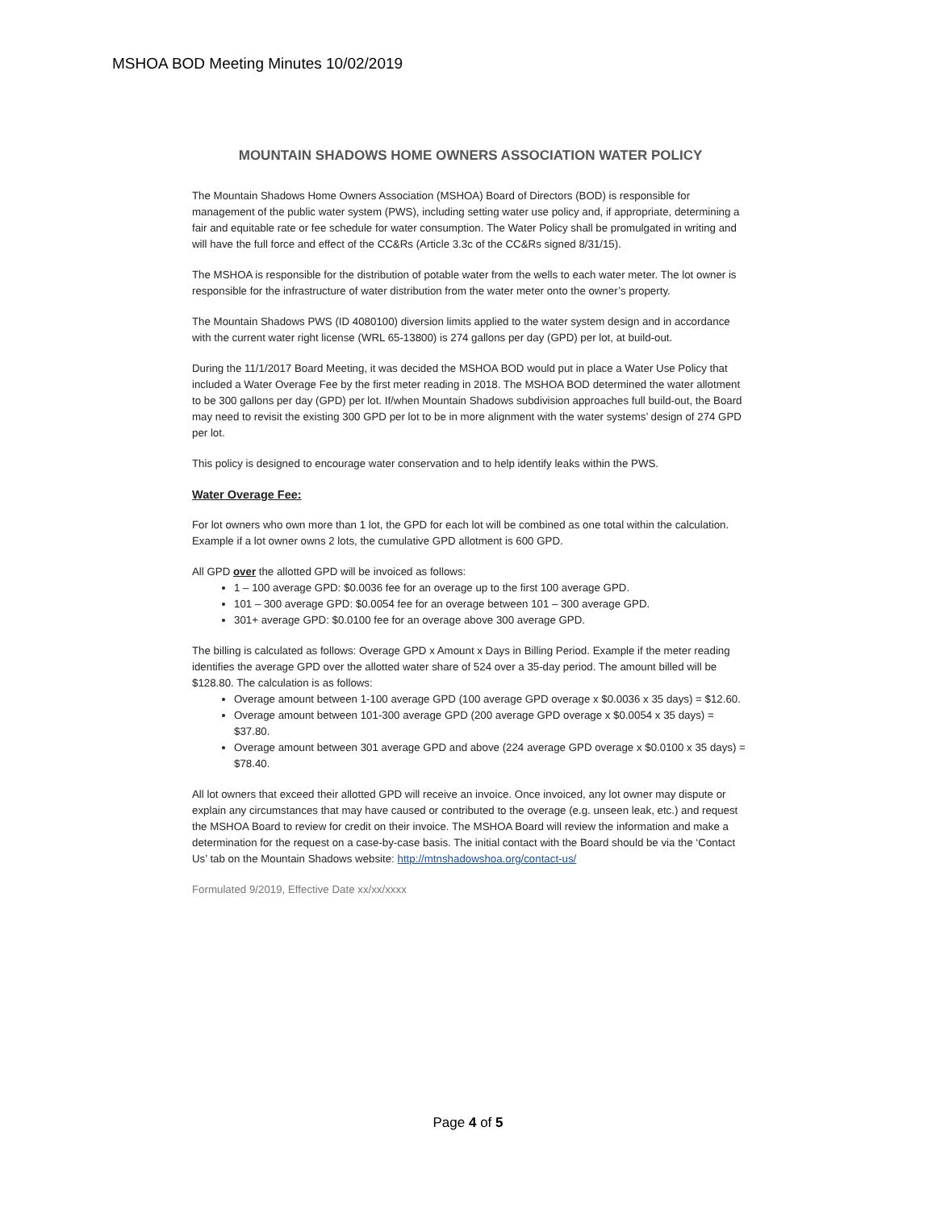MSHOA BOD Meeting Minutes 10/02/2019
MOUNTAIN SHADOWS HOME OWNERS ASSOCIATION WATER POLICY
The Mountain Shadows Home Owners Association (MSHOA) Board of Directors (BOD) is responsible for management of the public water system (PWS), including setting water use policy and, if appropriate, determining a fair and equitable rate or fee schedule for water consumption. The Water Policy shall be promulgated in writing and will have the full force and effect of the CC&Rs (Article 3.3c of the CC&Rs signed 8/31/15).
The MSHOA is responsible for the distribution of potable water from the wells to each water meter. The lot owner is responsible for the infrastructure of water distribution from the water meter onto the owner’s property.
The Mountain Shadows PWS (ID 4080100) diversion limits applied to the water system design and in accordance with the current water right license (WRL 65-13800) is 274 gallons per day (GPD) per lot, at build-out.
During the 11/1/2017 Board Meeting, it was decided the MSHOA BOD would put in place a Water Use Policy that included a Water Overage Fee by the first meter reading in 2018. The MSHOA BOD determined the water allotment to be 300 gallons per day (GPD) per lot. If/when Mountain Shadows subdivision approaches full build-out, the Board may need to revisit the existing 300 GPD per lot to be in more alignment with the water systems’ design of 274 GPD per lot.
This policy is designed to encourage water conservation and to help identify leaks within the PWS.
Water Overage Fee:
For lot owners who own more than 1 lot, the GPD for each lot will be combined as one total within the calculation. Example if a lot owner owns 2 lots, the cumulative GPD allotment is 600 GPD.
All GPD over the allotted GPD will be invoiced as follows:
1 – 100 average GPD: $0.0036 fee for an overage up to the first 100 average GPD.
101 – 300 average GPD: $0.0054 fee for an overage between 101 – 300 average GPD.
301+ average GPD: $0.0100 fee for an overage above 300 average GPD.
The billing is calculated as follows: Overage GPD x Amount x Days in Billing Period. Example if the meter reading identifies the average GPD over the allotted water share of 524 over a 35-day period. The amount billed will be $128.80. The calculation is as follows:
Overage amount between 1-100 average GPD (100 average GPD overage x $0.0036 x 35 days) = $12.60.
Overage amount between 101-300 average GPD (200 average GPD overage x $0.0054 x 35 days) = $37.80.
Overage amount between 301 average GPD and above (224 average GPD overage x $0.0100 x 35 days) = $78.40.
All lot owners that exceed their allotted GPD will receive an invoice. Once invoiced, any lot owner may dispute or explain any circumstances that may have caused or contributed to the overage (e.g. unseen leak, etc.) and request the MSHOA Board to review for credit on their invoice. The MSHOA Board will review the information and make a determination for the request on a case-by-case basis. The initial contact with the Board should be via the ‘Contact Us’ tab on the Mountain Shadows website: http://mtnshadowshoa.org/contact-us/
Formulated 9/2019, Effective Date xx/xx/xxxx
Page 4 of 5